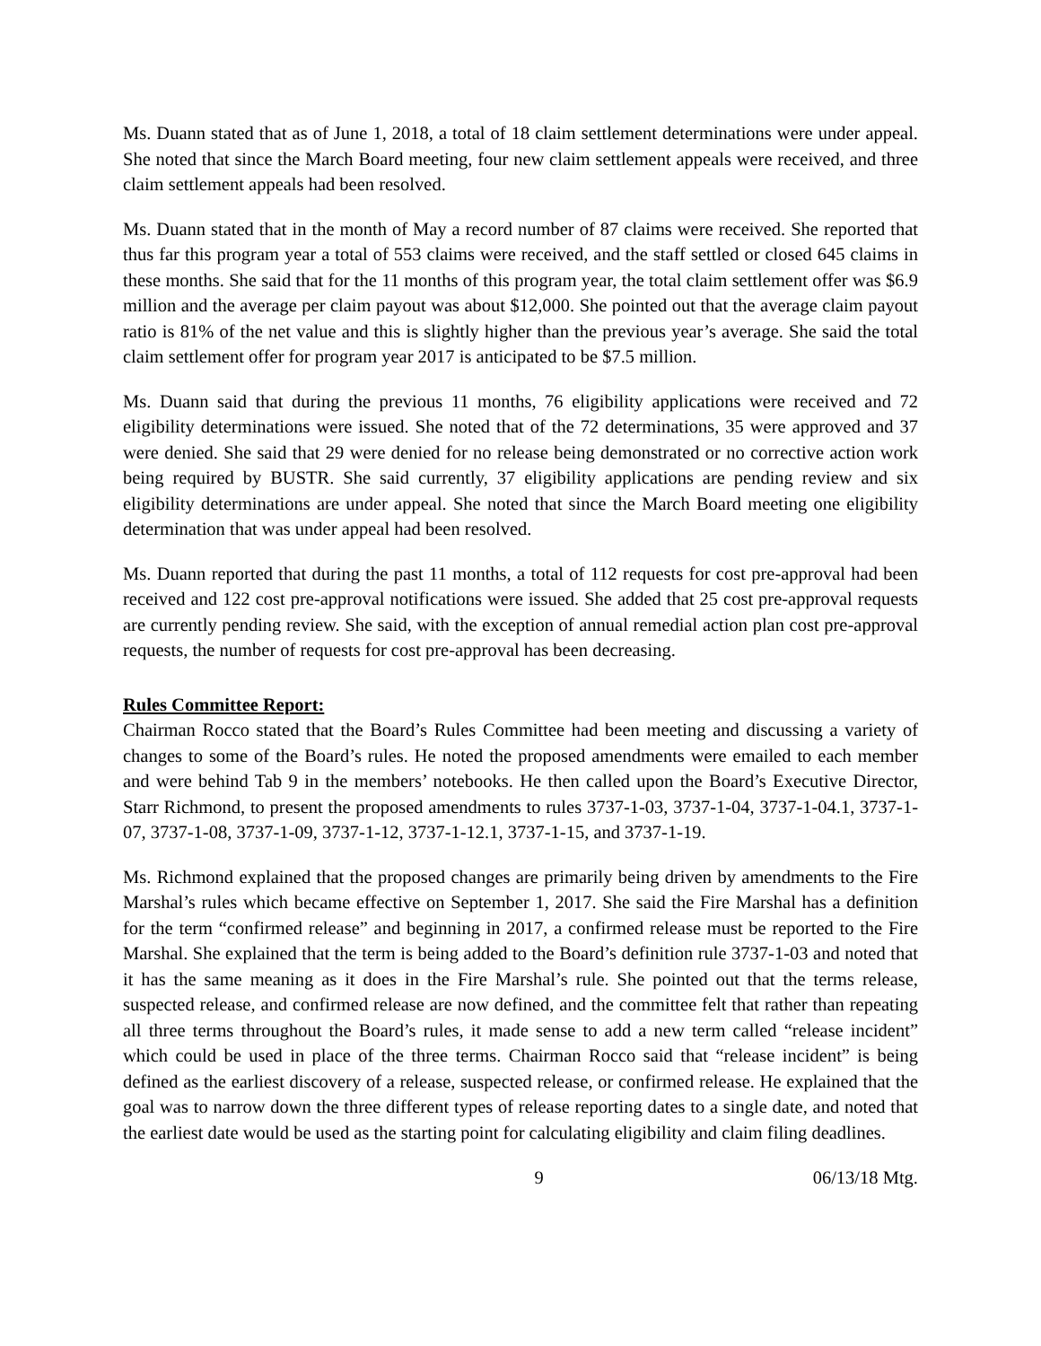Ms. Duann stated that as of June 1, 2018, a total of 18 claim settlement determinations were under appeal. She noted that since the March Board meeting, four new claim settlement appeals were received, and three claim settlement appeals had been resolved.
Ms. Duann stated that in the month of May a record number of 87 claims were received. She reported that thus far this program year a total of 553 claims were received, and the staff settled or closed 645 claims in these months. She said that for the 11 months of this program year, the total claim settlement offer was $6.9 million and the average per claim payout was about $12,000. She pointed out that the average claim payout ratio is 81% of the net value and this is slightly higher than the previous year’s average. She said the total claim settlement offer for program year 2017 is anticipated to be $7.5 million.
Ms. Duann said that during the previous 11 months, 76 eligibility applications were received and 72 eligibility determinations were issued. She noted that of the 72 determinations, 35 were approved and 37 were denied. She said that 29 were denied for no release being demonstrated or no corrective action work being required by BUSTR. She said currently, 37 eligibility applications are pending review and six eligibility determinations are under appeal. She noted that since the March Board meeting one eligibility determination that was under appeal had been resolved.
Ms. Duann reported that during the past 11 months, a total of 112 requests for cost pre-approval had been received and 122 cost pre-approval notifications were issued. She added that 25 cost pre-approval requests are currently pending review. She said, with the exception of annual remedial action plan cost pre-approval requests, the number of requests for cost pre-approval has been decreasing.
Rules Committee Report:
Chairman Rocco stated that the Board’s Rules Committee had been meeting and discussing a variety of changes to some of the Board’s rules. He noted the proposed amendments were emailed to each member and were behind Tab 9 in the members’ notebooks. He then called upon the Board’s Executive Director, Starr Richmond, to present the proposed amendments to rules 3737-1-03, 3737-1-04, 3737-1-04.1, 3737-1-07, 3737-1-08, 3737-1-09, 3737-1-12, 3737-1-12.1, 3737-1-15, and 3737-1-19.
Ms. Richmond explained that the proposed changes are primarily being driven by amendments to the Fire Marshal’s rules which became effective on September 1, 2017. She said the Fire Marshal has a definition for the term “confirmed release” and beginning in 2017, a confirmed release must be reported to the Fire Marshal. She explained that the term is being added to the Board’s definition rule 3737-1-03 and noted that it has the same meaning as it does in the Fire Marshal’s rule. She pointed out that the terms release, suspected release, and confirmed release are now defined, and the committee felt that rather than repeating all three terms throughout the Board’s rules, it made sense to add a new term called “release incident” which could be used in place of the three terms. Chairman Rocco said that “release incident” is being defined as the earliest discovery of a release, suspected release, or confirmed release. He explained that the goal was to narrow down the three different types of release reporting dates to a single date, and noted that the earliest date would be used as the starting point for calculating eligibility and claim filing deadlines.
9 06/13/18 Mtg.